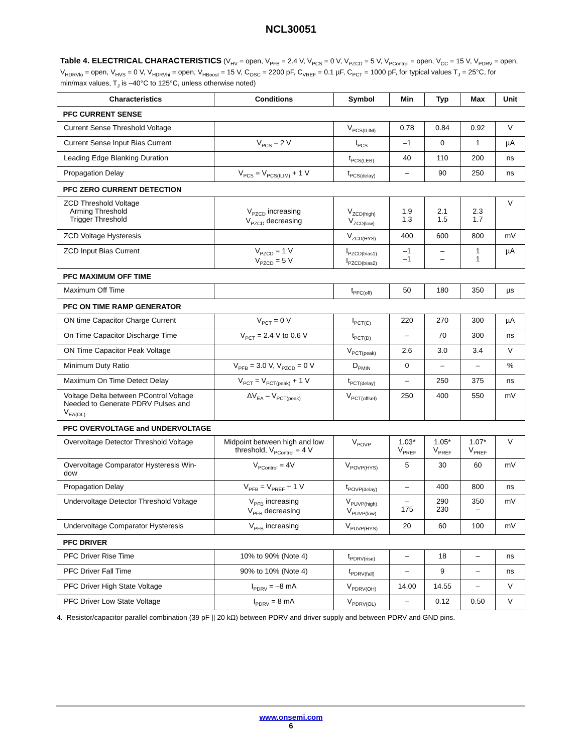NCL30051
Table 4. ELECTRICAL CHARACTERISTICS (V<sub>HV</sub> = open, V<sub>PFB</sub> = 2.4 V, V<sub>PCS</sub> = 0 V, V<sub>PZCD</sub> = 5 V, V<sub>PControl</sub> = open, V<sub>CC</sub> = 15 V, V<sub>PDRV</sub> = open, V<sub>HDRVlo</sub> = open, V<sub>HVS</sub> = 0 V, V<sub>HDRVhi</sub> = open, V<sub>HBoost</sub> = 15 V, C<sub>OSC</sub> = 2200 pF, C<sub>VREF</sub> = 0.1 µF, C<sub>PCT</sub> = 1000 pF, for typical values T<sub>J</sub> = 25°C, for min/max values, T<sub>J</sub> is –40°C to 125°C, unless otherwise noted)
| Characteristics | Conditions | Symbol | Min | Typ | Max | Unit |
| --- | --- | --- | --- | --- | --- | --- |
| PFC CURRENT SENSE | | | | | | |
| Current Sense Threshold Voltage | | V<sub>PCS(ILIM)</sub> | 0.78 | 0.84 | 0.92 | V |
| Current Sense Input Bias Current | V<sub>PCS</sub> = 2 V | I<sub>PCS</sub> | –1 | 0 | 1 | µA |
| Leading Edge Blanking Duration | | t<sub>PCS(LEB)</sub> | 40 | 110 | 200 | ns |
| Propagation Delay | V<sub>PCS</sub> = V<sub>PCS(ILIM)</sub> + 1 V | t<sub>PCS(delay)</sub> | – | 90 | 250 | ns |
| PFC ZERO CURRENT DETECTION | | | | | | |
| ZCD Threshold Voltage Arming Threshold Trigger Threshold | V<sub>PZCD</sub> increasing V<sub>PZCD</sub> decreasing | V<sub>ZCD(high)</sub> V<sub>ZCD(low)</sub> | 1.9 1.3 | 2.1 1.5 | 2.3 1.7 | V |
| ZCD Voltage Hysteresis | | V<sub>ZCD(HYS)</sub> | 400 | 600 | 800 | mV |
| ZCD Input Bias Current | V<sub>PZCD</sub> = 1 V V<sub>PZCD</sub> = 5 V | I<sub>PZCD(bias1)</sub> I<sub>PZCD(bias2)</sub> | –1 –1 | – – | 1 1 | µA |
| PFC MAXIMUM OFF TIME | | | | | | |
| Maximum Off Time | | t<sub>PFC(off)</sub> | 50 | 180 | 350 | µs |
| PFC ON TIME RAMP GENERATOR | | | | | | |
| ON time Capacitor Charge Current | V<sub>PCT</sub> = 0 V | I<sub>PCT(C)</sub> | 220 | 270 | 300 | µA |
| On Time Capacitor Discharge Time | V<sub>PCT</sub> = 2.4 V to 0.6 V | t<sub>PCT(D)</sub> | – | 70 | 300 | ns |
| ON Time Capacitor Peak Voltage | | V<sub>PCT(peak)</sub> | 2.6 | 3.0 | 3.4 | V |
| Minimum Duty Ratio | V<sub>PFB</sub> = 3.0 V, V<sub>PZCD</sub> = 0 V | D<sub>PMIN</sub> | 0 | – | – | % |
| Maximum On Time Detect Delay | V<sub>PCT</sub> = V<sub>PCT(peak)</sub> + 1 V | t<sub>PCT(delay)</sub> | – | 250 | 375 | ns |
| Voltage Delta between PControl Voltage Needed to Generate PDRV Pulses and V<sub>EA(OL)</sub> | ΔV<sub>EA</sub> – V<sub>PCT(peak)</sub> | V<sub>PCT(offset)</sub> | 250 | 400 | 550 | mV |
| PFC OVERVOLTAGE and UNDERVOLTAGE | | | | | | |
| Overvoltage Detector Threshold Voltage | Midpoint between high and low threshold, V<sub>PControl</sub> = 4 V | V<sub>POVP</sub> | 1.03* V<sub>PREF</sub> | 1.05* V<sub>PREF</sub> | 1.07* V<sub>PREF</sub> | V |
| Overvoltage Comparator Hysteresis Win- dow | V<sub>PControl</sub> = 4V | V<sub>POVP(HYS)</sub> | 5 | 30 | 60 | mV |
| Propagation Delay | V<sub>PFB</sub> = V<sub>PREF</sub> + 1 V | t<sub>POVP(delay)</sub> | – | 400 | 800 | ns |
| Undervoltage Detector Threshold Voltage | V<sub>PFB</sub> increasing V<sub>PFB</sub> decreasing | V<sub>PUVP(high)</sub> V<sub>PUVP(low)</sub> | – 175 | 290 230 | 350 – | mV |
| Undervoltage Comparator Hysteresis | V<sub>PFB</sub> increasing | V<sub>PUVP(HYS)</sub> | 20 | 60 | 100 | mV |
| PFC DRIVER | | | | | | |
| PFC Driver Rise Time | 10% to 90% (Note 4) | t<sub>PDRV(rise)</sub> | – | 18 | – | ns |
| PFC Driver Fall Time | 90% to 10% (Note 4) | t<sub>PDRV(fall)</sub> | – | 9 | – | ns |
| PFC Driver High State Voltage | I<sub>PDRV</sub> = –8 mA | V<sub>PDRV(OH)</sub> | 14.00 | 14.55 | – | V |
| PFC Driver Low State Voltage | I<sub>PDRV</sub> = 8 mA | V<sub>PDRV(OL)</sub> | – | 0.12 | 0.50 | V |
4. Resistor/capacitor parallel combination (39 pF || 20 kΩ) between PDRV and driver supply and between PDRV and GND pins.
www.onsemi.com
6